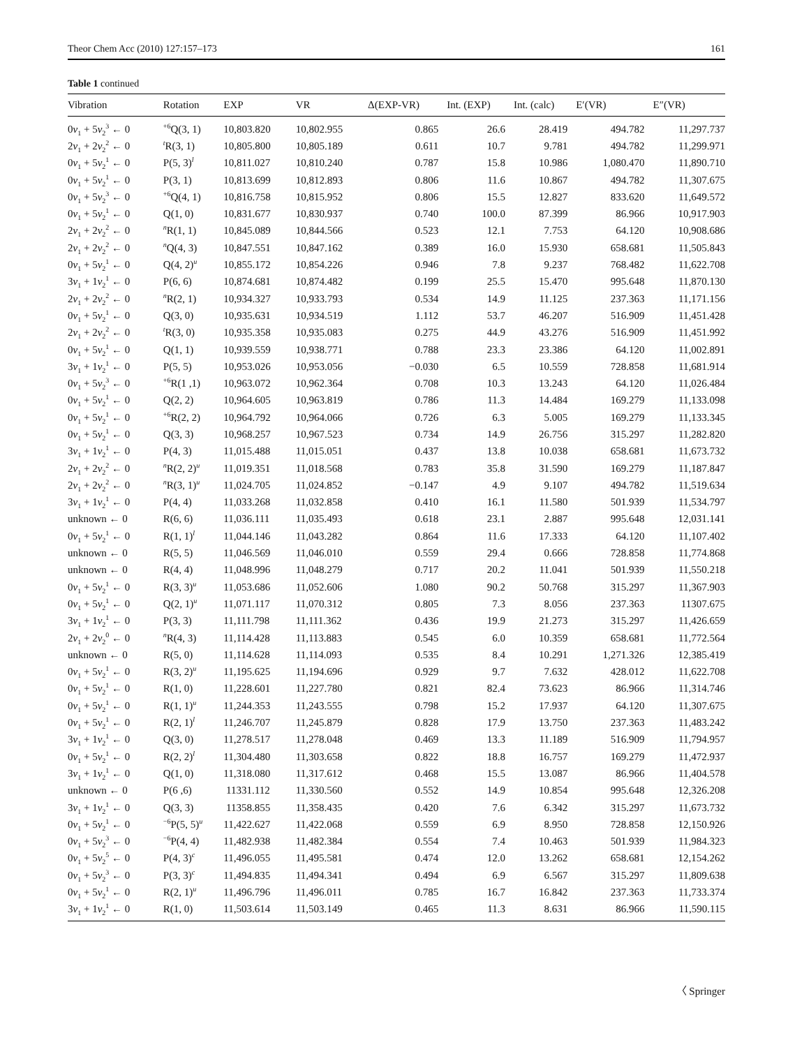Theor Chem Acc (2010) 127:157–173 161
Table 1 continued
| Vibration | Rotation | EXP | VR | Δ(EXP-VR) | Int. (EXP) | Int. (calc) | E′(VR) | E″(VR) |
| --- | --- | --- | --- | --- | --- | --- | --- | --- |
| 0 v<sub>1</sub> + 5 v<sub>2</sub><sup>3</sup> ← 0 | <sup>+6</sup>Q(3, 1) | 10,803.820 | 10,802.955 | 0.865 | 26.6 | 28.419 | 494.782 | 11,297.737 |
| 2 v<sub>1</sub> + 2 v<sub>2</sub><sup>2</sup> ← 0 | <sup>t</sup> R(3, 1) | 10,805.800 | 10,805.189 | 0.611 | 10.7 | 9.781 | 494.782 | 11,299.971 |
| 0 v<sub>1</sub> + 5 v<sub>2</sub><sup>1</sup> ← 0 | P(5, 3)<sup>l</sup> | 10,811.027 | 10,810.240 | 0.787 | 15.8 | 10.986 | 1,080.470 | 11,890.710 |
| 0 v<sub>1</sub> + 5 v<sub>2</sub><sup>1</sup> ← 0 | P(3, 1) | 10,813.699 | 10,812.893 | 0.806 | 11.6 | 10.867 | 494.782 | 11,307.675 |
| 0 v<sub>1</sub> + 5 v<sub>2</sub><sup>3</sup> ← 0 | <sup>+6</sup>Q(4, 1) | 10,816.758 | 10,815.952 | 0.806 | 15.5 | 12.827 | 833.620 | 11,649.572 |
| 0 v<sub>1</sub> + 5 v<sub>2</sub><sup>1</sup> ← 0 | Q(1, 0) | 10,831.677 | 10,830.937 | 0.740 | 100.0 | 87.399 | 86.966 | 10,917.903 |
| 2 v<sub>1</sub> + 2 v<sub>2</sub><sup>2</sup> ← 0 | <sup>n</sup> R(1, 1) | 10,845.089 | 10,844.566 | 0.523 | 12.1 | 7.753 | 64.120 | 10,908.686 |
| 2 v<sub>1</sub> + 2 v<sub>2</sub><sup>2</sup> ← 0 | <sup>n</sup> Q(4, 3) | 10,847.551 | 10,847.162 | 0.389 | 16.0 | 15.930 | 658.681 | 11,505.843 |
| 0 v<sub>1</sub> + 5 v<sub>2</sub><sup>1</sup> ← 0 | Q(4, 2)<sup>u</sup> | 10,855.172 | 10,854.226 | 0.946 | 7.8 | 9.237 | 768.482 | 11,622.708 |
| 3 v<sub>1</sub> + 1 v<sub>2</sub><sup>1</sup> ← 0 | P(6, 6) | 10,874.681 | 10,874.482 | 0.199 | 25.5 | 15.470 | 995.648 | 11,870.130 |
| 2 v<sub>1</sub> + 2 v<sub>2</sub><sup>2</sup> ← 0 | <sup>n</sup> R(2, 1) | 10,934.327 | 10,933.793 | 0.534 | 14.9 | 11.125 | 237.363 | 11,171.156 |
| 0 v<sub>1</sub> + 5 v<sub>2</sub><sup>1</sup> ← 0 | Q(3, 0) | 10,935.631 | 10,934.519 | 1.112 | 53.7 | 46.207 | 516.909 | 11,451.428 |
| 2 v<sub>1</sub> + 2 v<sub>2</sub><sup>2</sup> ← 0 | <sup>t</sup> R(3, 0) | 10,935.358 | 10,935.083 | 0.275 | 44.9 | 43.276 | 516.909 | 11,451.992 |
| 0 v<sub>1</sub> + 5 v<sub>2</sub><sup>1</sup> ← 0 | Q(1, 1) | 10,939.559 | 10,938.771 | 0.788 | 23.3 | 23.386 | 64.120 | 11,002.891 |
| 3 v<sub>1</sub> + 1 v<sub>2</sub><sup>1</sup> ← 0 | P(5, 5) | 10,953.026 | 10,953.056 | −0.030 | 6.5 | 10.559 | 728.858 | 11,681.914 |
| 0 v<sub>1</sub> + 5 v<sub>2</sub><sup>3</sup> ← 0 | <sup>+6</sup>R(1 ,1) | 10,963.072 | 10,962.364 | 0.708 | 10.3 | 13.243 | 64.120 | 11,026.484 |
| 0 v<sub>1</sub> + 5 v<sub>2</sub><sup>1</sup> ← 0 | Q(2, 2) | 10,964.605 | 10,963.819 | 0.786 | 11.3 | 14.484 | 169.279 | 11,133.098 |
| 0 v<sub>1</sub> + 5 v<sub>2</sub><sup>1</sup> ← 0 | <sup>+6</sup>R(2, 2) | 10,964.792 | 10,964.066 | 0.726 | 6.3 | 5.005 | 169.279 | 11,133.345 |
| 0 v<sub>1</sub> + 5 v<sub>2</sub><sup>1</sup> ← 0 | Q(3, 3) | 10,968.257 | 10,967.523 | 0.734 | 14.9 | 26.756 | 315.297 | 11,282.820 |
| 3 v<sub>1</sub> + 1 v<sub>2</sub><sup>1</sup> ← 0 | P(4, 3) | 11,015.488 | 11,015.051 | 0.437 | 13.8 | 10.038 | 658.681 | 11,673.732 |
| 2 v<sub>1</sub> + 2 v<sub>2</sub><sup>2</sup> ← 0 | <sup>n</sup> R(2, 2)<sup>u</sup> | 11,019.351 | 11,018.568 | 0.783 | 35.8 | 31.590 | 169.279 | 11,187.847 |
| 2 v<sub>1</sub> + 2 v<sub>2</sub><sup>2</sup> ← 0 | <sup>n</sup> R(3, 1)<sup>u</sup> | 11,024.705 | 11,024.852 | −0.147 | 4.9 | 9.107 | 494.782 | 11,519.634 |
| 3 v<sub>1</sub> + 1 v<sub>2</sub><sup>1</sup> ← 0 | P(4, 4) | 11,033.268 | 11,032.858 | 0.410 | 16.1 | 11.580 | 501.939 | 11,534.797 |
| unknown ← 0 | R(6, 6) | 11,036.111 | 11,035.493 | 0.618 | 23.1 | 2.887 | 995.648 | 12,031.141 |
| 0 v<sub>1</sub> + 5 v<sub>2</sub><sup>1</sup> ← 0 | R(1, 1)<sup>l</sup> | 11,044.146 | 11,043.282 | 0.864 | 11.6 | 17.333 | 64.120 | 11,107.402 |
| unknown ← 0 | R(5, 5) | 11,046.569 | 11,046.010 | 0.559 | 29.4 | 0.666 | 728.858 | 11,774.868 |
| unknown ← 0 | R(4, 4) | 11,048.996 | 11,048.279 | 0.717 | 20.2 | 11.041 | 501.939 | 11,550.218 |
| 0 v<sub>1</sub> + 5 v<sub>2</sub><sup>1</sup> ← 0 | R(3, 3)<sup>u</sup> | 11,053.686 | 11,052.606 | 1.080 | 90.2 | 50.768 | 315.297 | 11,367.903 |
| 0 v<sub>1</sub> + 5 v<sub>2</sub><sup>1</sup> ← 0 | Q(2, 1)<sup>u</sup> | 11,071.117 | 11,070.312 | 0.805 | 7.3 | 8.056 | 237.363 | 11307.675 |
| 3 v<sub>1</sub> + 1 v<sub>2</sub><sup>1</sup> ← 0 | P(3, 3) | 11,111.798 | 11,111.362 | 0.436 | 19.9 | 21.273 | 315.297 | 11,426.659 |
| 2 v<sub>1</sub> + 2 v<sub>2</sub><sup>0</sup> ← 0 | <sup>n</sup> R(4, 3) | 11,114.428 | 11,113.883 | 0.545 | 6.0 | 10.359 | 658.681 | 11,772.564 |
| unknown ← 0 | R(5, 0) | 11,114.628 | 11,114.093 | 0.535 | 8.4 | 10.291 | 1,271.326 | 12,385.419 |
| 0 v<sub>1</sub> + 5 v<sub>2</sub><sup>1</sup> ← 0 | R(3, 2)<sup>u</sup> | 11,195.625 | 11,194.696 | 0.929 | 9.7 | 7.632 | 428.012 | 11,622.708 |
| 0 v<sub>1</sub> + 5 v<sub>2</sub><sup>1</sup> ← 0 | R(1, 0) | 11,228.601 | 11,227.780 | 0.821 | 82.4 | 73.623 | 86.966 | 11,314.746 |
| 0 v<sub>1</sub> + 5 v<sub>2</sub><sup>1</sup> ← 0 | R(1, 1)<sup>u</sup> | 11,244.353 | 11,243.555 | 0.798 | 15.2 | 17.937 | 64.120 | 11,307.675 |
| 0 v<sub>1</sub> + 5 v<sub>2</sub><sup>1</sup> ← 0 | R(2, 1)<sup>l</sup> | 11,246.707 | 11,245.879 | 0.828 | 17.9 | 13.750 | 237.363 | 11,483.242 |
| 3 v<sub>1</sub> + 1 v<sub>2</sub><sup>1</sup> ← 0 | Q(3, 0) | 11,278.517 | 11,278.048 | 0.469 | 13.3 | 11.189 | 516.909 | 11,794.957 |
| 0 v<sub>1</sub> + 5 v<sub>2</sub><sup>1</sup> ← 0 | R(2, 2)<sup>l</sup> | 11,304.480 | 11,303.658 | 0.822 | 18.8 | 16.757 | 169.279 | 11,472.937 |
| 3 v<sub>1</sub> + 1 v<sub>2</sub><sup>1</sup> ← 0 | Q(1, 0) | 11,318.080 | 11,317.612 | 0.468 | 15.5 | 13.087 | 86.966 | 11,404.578 |
| unknown ← 0 | P(6 ,6) | 11331.112 | 11,330.560 | 0.552 | 14.9 | 10.854 | 995.648 | 12,326.208 |
| 3 v<sub>1</sub> + 1 v<sub>2</sub><sup>1</sup> ← 0 | Q(3, 3) | 11358.855 | 11,358.435 | 0.420 | 7.6 | 6.342 | 315.297 | 11,673.732 |
| 0 v<sub>1</sub> + 5 v<sub>2</sub><sup>1</sup> ← 0 | <sup>−6</sup>P(5, 5)<sup>u</sup> | 11,422.627 | 11,422.068 | 0.559 | 6.9 | 8.950 | 728.858 | 12,150.926 |
| 0 v<sub>1</sub> + 5 v<sub>2</sub><sup>3</sup> ← 0 | <sup>−6</sup>P(4, 4) | 11,482.938 | 11,482.384 | 0.554 | 7.4 | 10.463 | 501.939 | 11,984.323 |
| 0 v<sub>1</sub> + 5 v<sub>2</sub><sup>5</sup> ← 0 | P(4, 3)<sup>c</sup> | 11,496.055 | 11,495.581 | 0.474 | 12.0 | 13.262 | 658.681 | 12,154.262 |
| 0 v<sub>1</sub> + 5 v<sub>2</sub><sup>3</sup> ← 0 | P(3, 3)<sup>c</sup> | 11,494.835 | 11,494.341 | 0.494 | 6.9 | 6.567 | 315.297 | 11,809.638 |
| 0 v<sub>1</sub> + 5 v<sub>2</sub><sup>1</sup> ← 0 | R(2, 1)<sup>u</sup> | 11,496.796 | 11,496.011 | 0.785 | 16.7 | 16.842 | 237.363 | 11,733.374 |
| 3 v<sub>1</sub> + 1 v<sub>2</sub><sup>1</sup> ← 0 | R(1, 0) | 11,503.614 | 11,503.149 | 0.465 | 11.3 | 8.631 | 86.966 | 11,590.115 |
〈 Springer